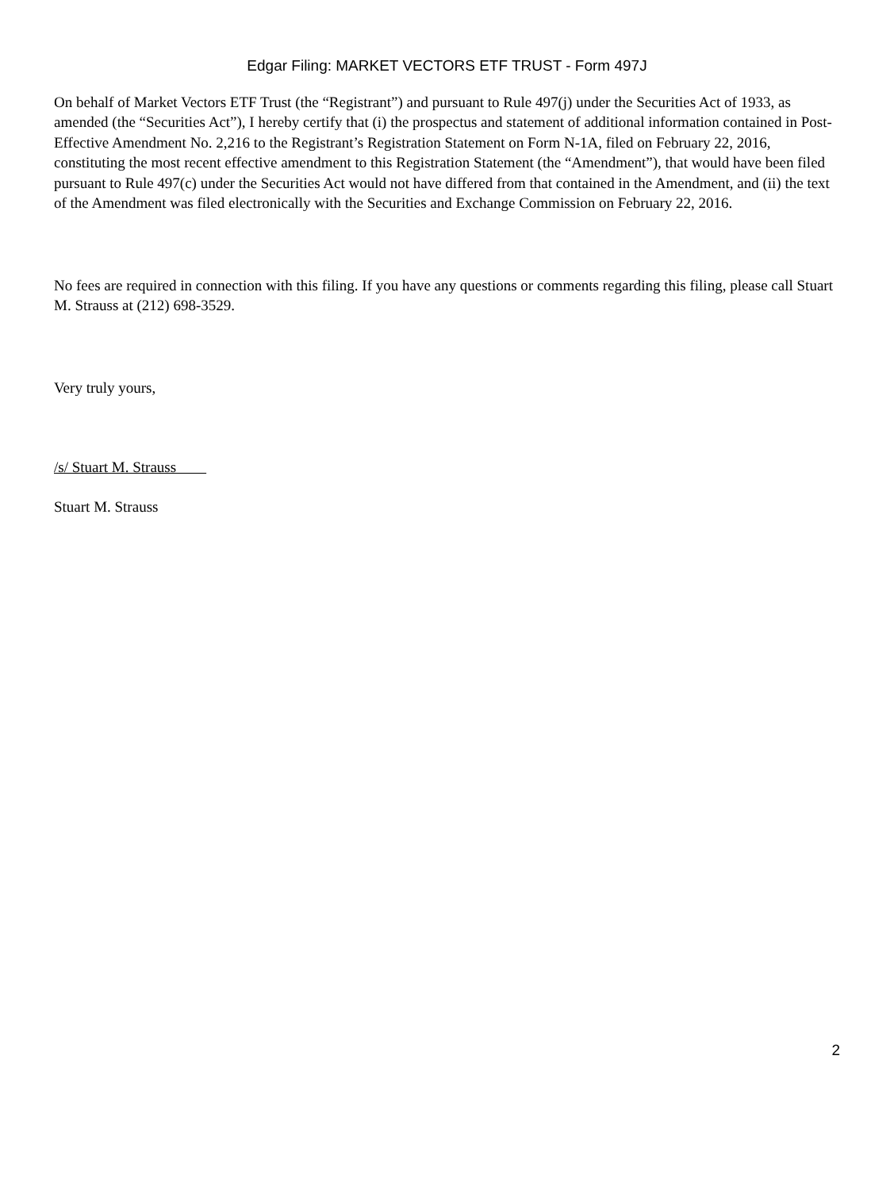Edgar Filing: MARKET VECTORS ETF TRUST - Form 497J
On behalf of Market Vectors ETF Trust (the “Registrant”) and pursuant to Rule 497(j) under the Securities Act of 1933, as amended (the “Securities Act”), I hereby certify that (i) the prospectus and statement of additional information contained in Post-Effective Amendment No. 2,216 to the Registrant’s Registration Statement on Form N-1A, filed on February 22, 2016, constituting the most recent effective amendment to this Registration Statement (the “Amendment”), that would have been filed pursuant to Rule 497(c) under the Securities Act would not have differed from that contained in the Amendment, and (ii) the text of the Amendment was filed electronically with the Securities and Exchange Commission on February 22, 2016.
No fees are required in connection with this filing. If you have any questions or comments regarding this filing, please call Stuart M. Strauss at (212) 698-3529.
Very truly yours,
/s/ Stuart M. Strauss
Stuart M. Strauss
2